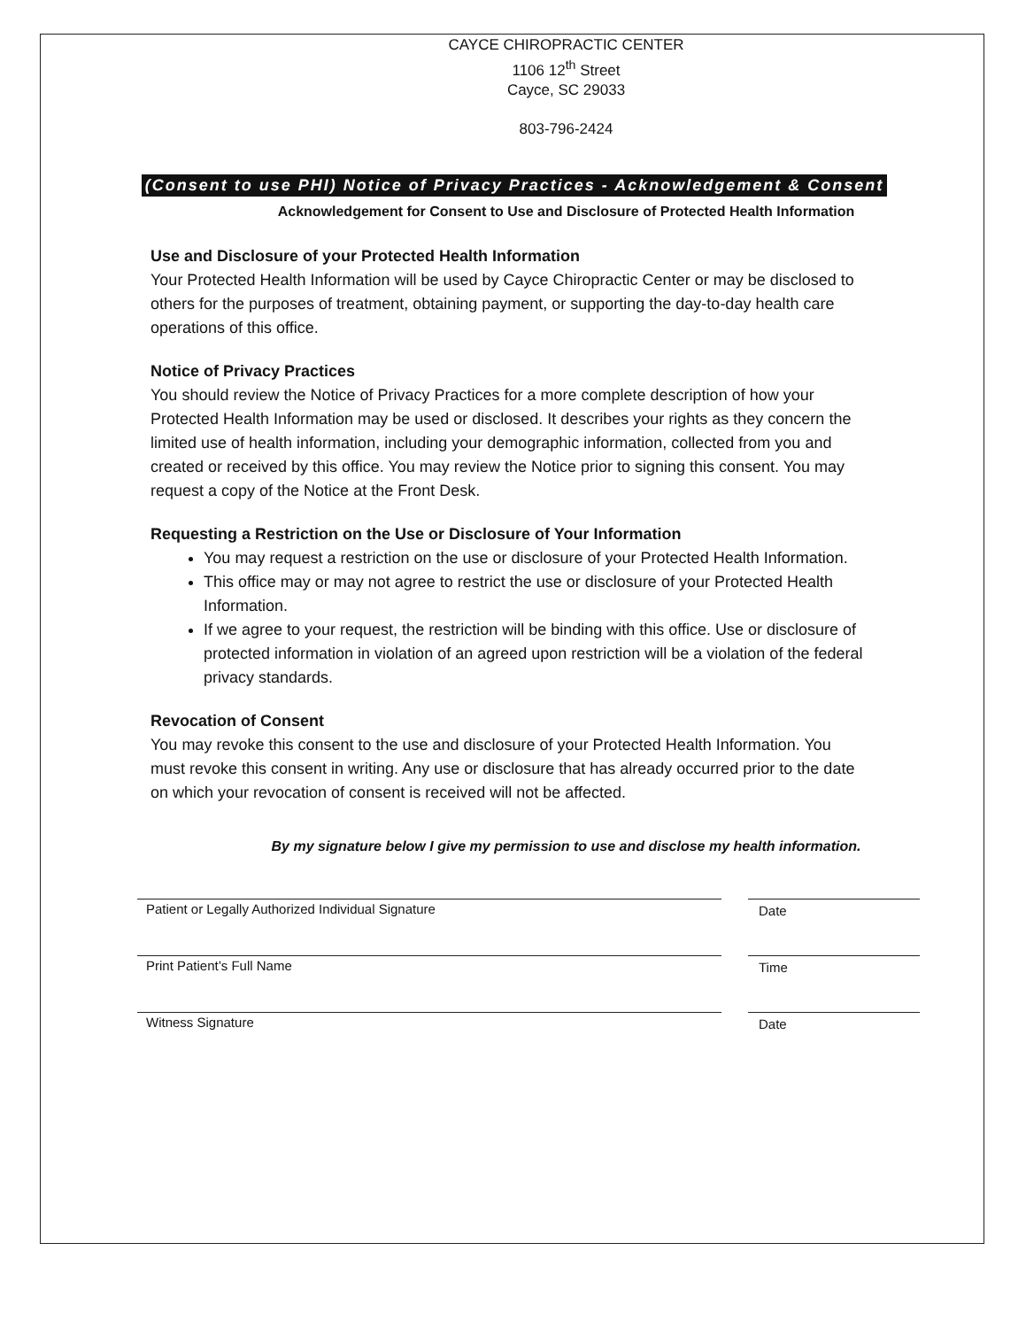CAYCE CHIROPRACTIC CENTER
1106 12<sup>th</sup> Street
Cayce, SC 29033
803-796-2424
(Consent to use PHI) Notice of Privacy Practices - Acknowledgement & Consent
Acknowledgement for Consent to Use and Disclosure of Protected Health Information
Use and Disclosure of your Protected Health Information
Your Protected Health Information will be used by Cayce Chiropractic Center or may be disclosed to others for the purposes of treatment, obtaining payment, or supporting the day-to-day health care operations of this office.
Notice of Privacy Practices
You should review the Notice of Privacy Practices for a more complete description of how your Protected Health Information may be used or disclosed. It describes your rights as they concern the limited use of health information, including your demographic information, collected from you and created or received by this office. You may review the Notice prior to signing this consent. You may request a copy of the Notice at the Front Desk.
Requesting a Restriction on the Use or Disclosure of Your Information
You may request a restriction on the use or disclosure of your Protected Health Information.
This office may or may not agree to restrict the use or disclosure of your Protected Health Information.
If we agree to your request, the restriction will be binding with this office. Use or disclosure of protected information in violation of an agreed upon restriction will be a violation of the federal privacy standards.
Revocation of Consent
You may revoke this consent to the use and disclosure of your Protected Health Information. You must revoke this consent in writing. Any use or disclosure that has already occurred prior to the date on which your revocation of consent is received will not be affected.
By my signature below I give my permission to use and disclose my health information.
Patient or Legally Authorized Individual Signature Date
Print Patient’s Full Name Time
Witness Signature Date